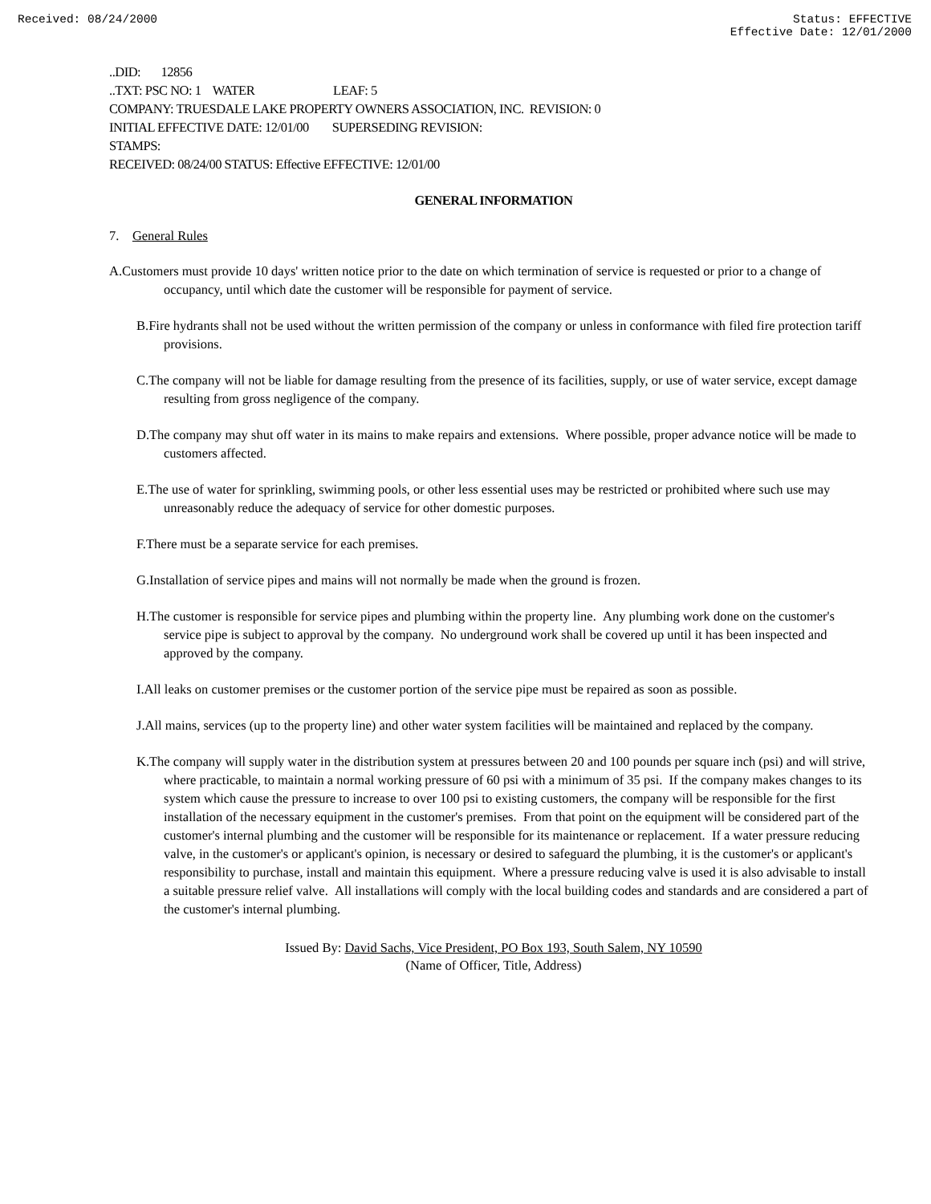Received: 08/24/2000 Status: EFFECTIVE
Effective Date: 12/01/2000
..DID: 12856
..TXT: PSC NO: 1 WATER LEAF: 5
COMPANY: TRUESDALE LAKE PROPERTY OWNERS ASSOCIATION, INC. REVISION: 0
INITIAL EFFECTIVE DATE: 12/01/00 SUPERSEDING REVISION:
STAMPS:
RECEIVED: 08/24/00 STATUS: Effective EFFECTIVE: 12/01/00
GENERAL INFORMATION
7. General Rules
A.Customers must provide 10 days' written notice prior to the date on which termination of service is requested or prior to a change of occupancy, until which date the customer will be responsible for payment of service.
B.Fire hydrants shall not be used without the written permission of the company or unless in conformance with filed fire protection tariff provisions.
C.The company will not be liable for damage resulting from the presence of its facilities, supply, or use of water service, except damage resulting from gross negligence of the company.
D.The company may shut off water in its mains to make repairs and extensions. Where possible, proper advance notice will be made to customers affected.
E.The use of water for sprinkling, swimming pools, or other less essential uses may be restricted or prohibited where such use may unreasonably reduce the adequacy of service for other domestic purposes.
F.There must be a separate service for each premises.
G.Installation of service pipes and mains will not normally be made when the ground is frozen.
H.The customer is responsible for service pipes and plumbing within the property line. Any plumbing work done on the customer's service pipe is subject to approval by the company. No underground work shall be covered up until it has been inspected and approved by the company.
I.All leaks on customer premises or the customer portion of the service pipe must be repaired as soon as possible.
J.All mains, services (up to the property line) and other water system facilities will be maintained and replaced by the company.
K.The company will supply water in the distribution system at pressures between 20 and 100 pounds per square inch (psi) and will strive, where practicable, to maintain a normal working pressure of 60 psi with a minimum of 35 psi. If the company makes changes to its system which cause the pressure to increase to over 100 psi to existing customers, the company will be responsible for the first installation of the necessary equipment in the customer's premises. From that point on the equipment will be considered part of the customer's internal plumbing and the customer will be responsible for its maintenance or replacement. If a water pressure reducing valve, in the customer's or applicant's opinion, is necessary or desired to safeguard the plumbing, it is the customer's or applicant's responsibility to purchase, install and maintain this equipment. Where a pressure reducing valve is used it is also advisable to install a suitable pressure relief valve. All installations will comply with the local building codes and standards and are considered a part of the customer's internal plumbing.
Issued By: David Sachs, Vice President, PO Box 193, South Salem, NY 10590
(Name of Officer, Title, Address)